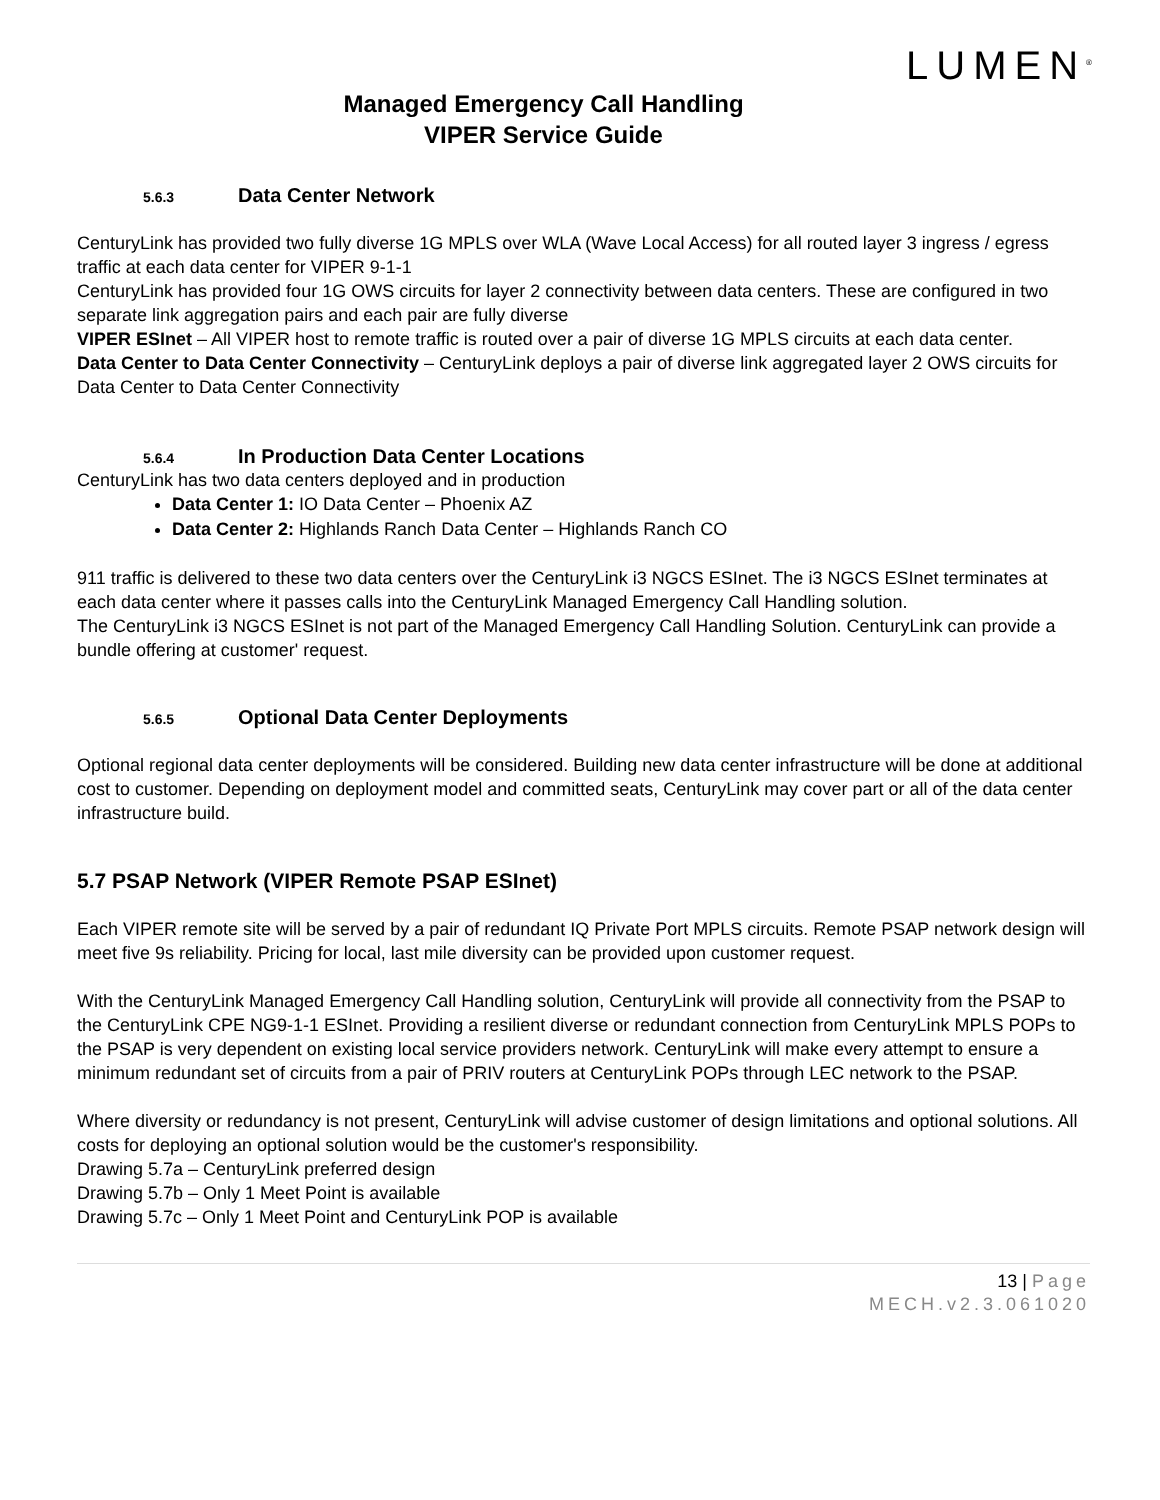LUMEN<sup>®</sup>
Managed Emergency Call Handling
VIPER Service Guide
5.6.3 Data Center Network
CenturyLink has provided two fully diverse 1G MPLS over WLA (Wave Local Access) for all routed layer 3 ingress / egress traffic at each data center for VIPER 9-1-1
CenturyLink has provided four 1G OWS circuits for layer 2 connectivity between data centers. These are configured in two separate link aggregation pairs and each pair are fully diverse
VIPER ESInet – All VIPER host to remote traffic is routed over a pair of diverse 1G MPLS circuits at each data center.
Data Center to Data Center Connectivity – CenturyLink deploys a pair of diverse link aggregated layer 2 OWS circuits for Data Center to Data Center Connectivity
5.6.4 In Production Data Center Locations
CenturyLink has two data centers deployed and in production
Data Center 1: IO Data Center – Phoenix AZ
Data Center 2: Highlands Ranch Data Center – Highlands Ranch CO
911 traffic is delivered to these two data centers over the CenturyLink i3 NGCS ESInet. The i3 NGCS ESInet terminates at each data center where it passes calls into the CenturyLink Managed Emergency Call Handling solution.
The CenturyLink i3 NGCS ESInet is not part of the Managed Emergency Call Handling Solution. CenturyLink can provide a bundle offering at customer' request.
5.6.5 Optional Data Center Deployments
Optional regional data center deployments will be considered. Building new data center infrastructure will be done at additional cost to customer. Depending on deployment model and committed seats, CenturyLink may cover part or all of the data center infrastructure build.
5.7 PSAP Network (VIPER Remote PSAP ESInet)
Each VIPER remote site will be served by a pair of redundant IQ Private Port MPLS circuits. Remote PSAP network design will meet five 9s reliability. Pricing for local, last mile diversity can be provided upon customer request.
With the CenturyLink Managed Emergency Call Handling solution, CenturyLink will provide all connectivity from the PSAP to the CenturyLink CPE NG9-1-1 ESInet. Providing a resilient diverse or redundant connection from CenturyLink MPLS POPs to the PSAP is very dependent on existing local service providers network. CenturyLink will make every attempt to ensure a minimum redundant set of circuits from a pair of PRIV routers at CenturyLink POPs through LEC network to the PSAP.
Where diversity or redundancy is not present, CenturyLink will advise customer of design limitations and optional solutions. All costs for deploying an optional solution would be the customer's responsibility.
Drawing 5.7a – CenturyLink preferred design
Drawing 5.7b – Only 1 Meet Point is available
Drawing 5.7c – Only 1 Meet Point and CenturyLink POP is available
13 | Page
MECH.v2.3.061020